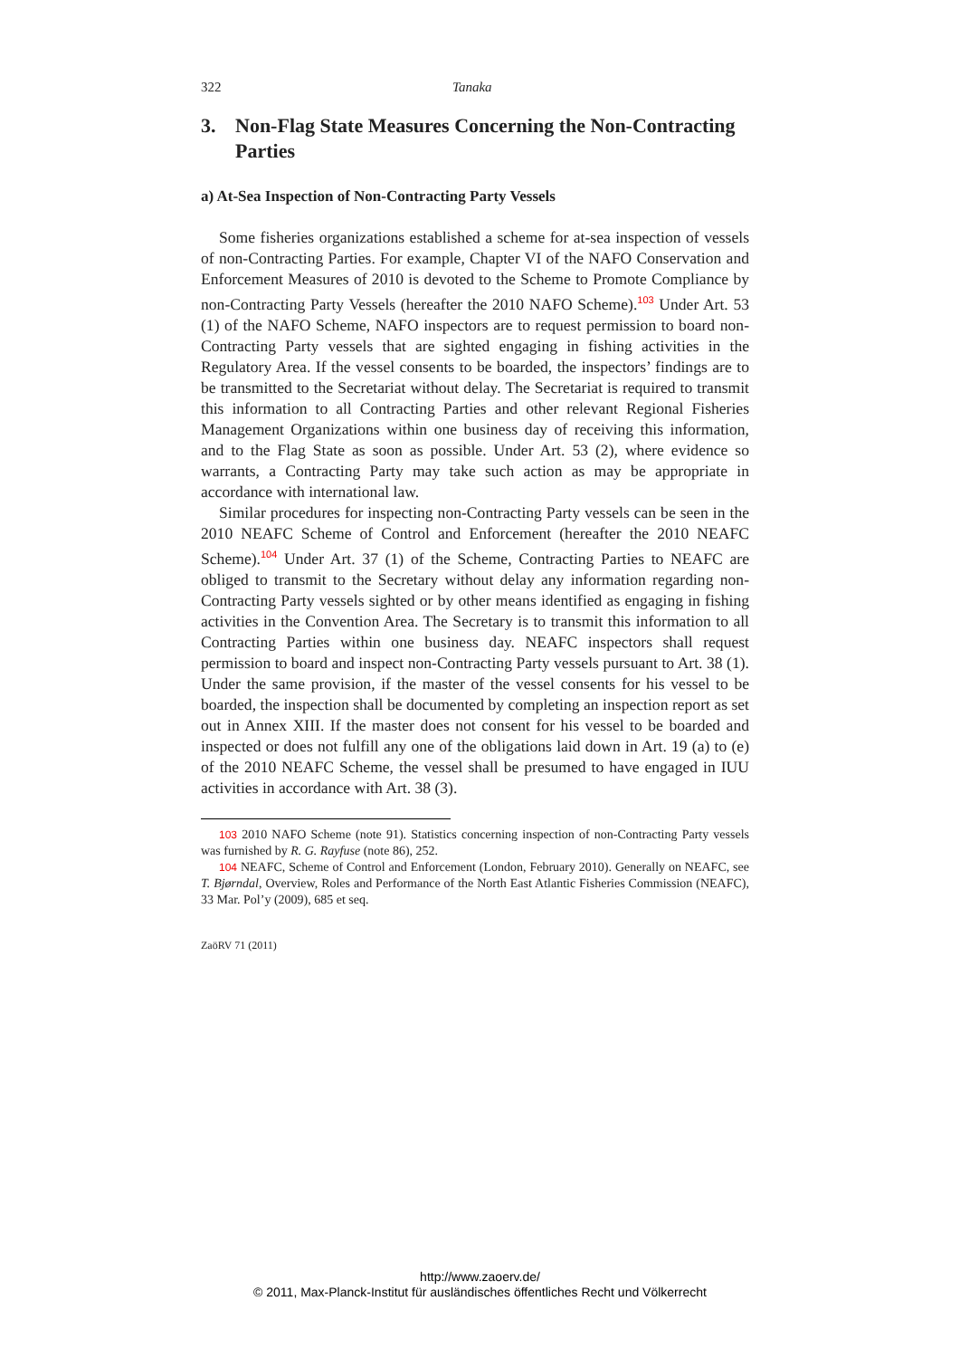322 Tanaka
3. Non-Flag State Measures Concerning the Non-Contracting Parties
a) At-Sea Inspection of Non-Contracting Party Vessels
Some fisheries organizations established a scheme for at-sea inspection of vessels of non-Contracting Parties. For example, Chapter VI of the NAFO Conservation and Enforcement Measures of 2010 is devoted to the Scheme to Promote Compliance by non-Contracting Party Vessels (hereafter the 2010 NAFO Scheme).<sup>103</sup> Under Art. 53 (1) of the NAFO Scheme, NAFO inspectors are to request permission to board non-Contracting Party vessels that are sighted engaging in fishing activities in the Regulatory Area. If the vessel consents to be boarded, the inspectors’ findings are to be transmitted to the Secretariat without delay. The Secretariat is required to transmit this information to all Contracting Parties and other relevant Regional Fisheries Management Organizations within one business day of receiving this information, and to the Flag State as soon as possible. Under Art. 53 (2), where evidence so warrants, a Contracting Party may take such action as may be appropriate in accordance with international law.
Similar procedures for inspecting non-Contracting Party vessels can be seen in the 2010 NEAFC Scheme of Control and Enforcement (hereafter the 2010 NEAFC Scheme).<sup>104</sup> Under Art. 37 (1) of the Scheme, Contracting Parties to NEAFC are obliged to transmit to the Secretary without delay any information regarding non-Contracting Party vessels sighted or by other means identified as engaging in fishing activities in the Convention Area. The Secretary is to transmit this information to all Contracting Parties within one business day. NEAFC inspectors shall request permission to board and inspect non-Contracting Party vessels pursuant to Art. 38 (1). Under the same provision, if the master of the vessel consents for his vessel to be boarded, the inspection shall be documented by completing an inspection report as set out in Annex XIII. If the master does not consent for his vessel to be boarded and inspected or does not fulfill any one of the obligations laid down in Art. 19 (a) to (e) of the 2010 NEAFC Scheme, the vessel shall be presumed to have engaged in IUU activities in accordance with Art. 38 (3).
103 2010 NAFO Scheme (note 91). Statistics concerning inspection of non-Contracting Party vessels was furnished by R. G. Rayfuse (note 86), 252.
104 NEAFC, Scheme of Control and Enforcement (London, February 2010). Generally on NEAFC, see T. Bjørndal, Overview, Roles and Performance of the North East Atlantic Fisheries Commission (NEAFC), 33 Mar. Pol’y (2009), 685 et seq.
ZaöRV 71 (2011)
http://www.zaoerv.de/
© 2011, Max-Planck-Institut für ausländisches öffentliches Recht und Völkerrecht